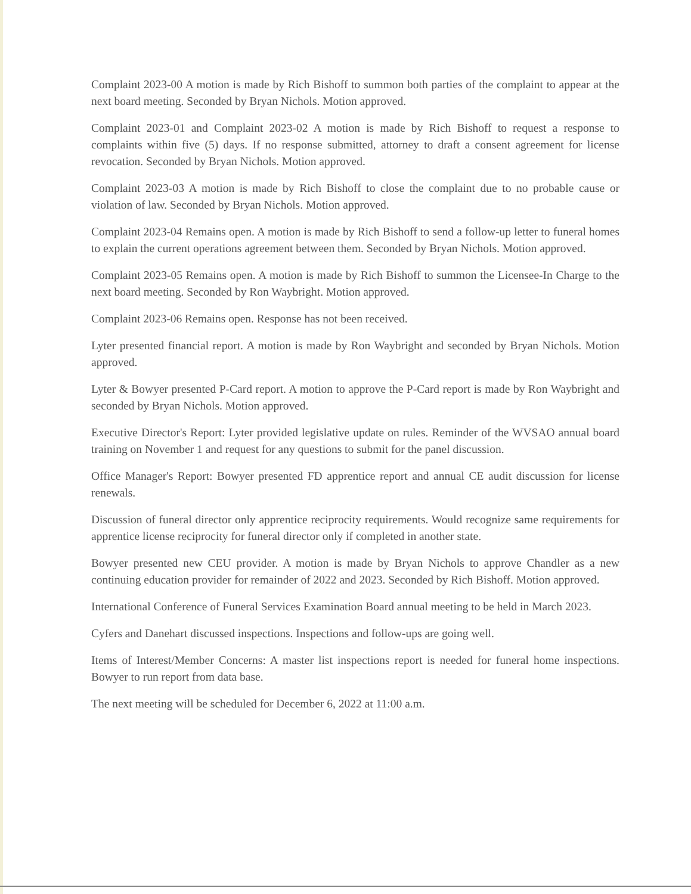Complaint 2023-00 A motion is made by Rich Bishoff to summon both parties of the complaint to appear at the next board meeting. Seconded by Bryan Nichols. Motion approved.
Complaint 2023-01 and Complaint 2023-02 A motion is made by Rich Bishoff to request a response to complaints within five (5) days. If no response submitted, attorney to draft a consent agreement for license revocation. Seconded by Bryan Nichols. Motion approved.
Complaint 2023-03 A motion is made by Rich Bishoff to close the complaint due to no probable cause or violation of law. Seconded by Bryan Nichols. Motion approved.
Complaint 2023-04 Remains open. A motion is made by Rich Bishoff to send a follow-up letter to funeral homes to explain the current operations agreement between them. Seconded by Bryan Nichols. Motion approved.
Complaint 2023-05 Remains open. A motion is made by Rich Bishoff to summon the Licensee-In Charge to the next board meeting. Seconded by Ron Waybright. Motion approved.
Complaint 2023-06 Remains open. Response has not been received.
Lyter presented financial report. A motion is made by Ron Waybright and seconded by Bryan Nichols. Motion approved.
Lyter & Bowyer presented P-Card report. A motion to approve the P-Card report is made by Ron Waybright and seconded by Bryan Nichols. Motion approved.
Executive Director's Report: Lyter provided legislative update on rules. Reminder of the WVSAO annual board training on November 1 and request for any questions to submit for the panel discussion.
Office Manager's Report: Bowyer presented FD apprentice report and annual CE audit discussion for license renewals.
Discussion of funeral director only apprentice reciprocity requirements. Would recognize same requirements for apprentice license reciprocity for funeral director only if completed in another state.
Bowyer presented new CEU provider. A motion is made by Bryan Nichols to approve Chandler as a new continuing education provider for remainder of 2022 and 2023. Seconded by Rich Bishoff. Motion approved.
International Conference of Funeral Services Examination Board annual meeting to be held in March 2023.
Cyfers and Danehart discussed inspections. Inspections and follow-ups are going well.
Items of Interest/Member Concerns: A master list inspections report is needed for funeral home inspections. Bowyer to run report from data base.
The next meeting will be scheduled for December 6, 2022 at 11:00 a.m.